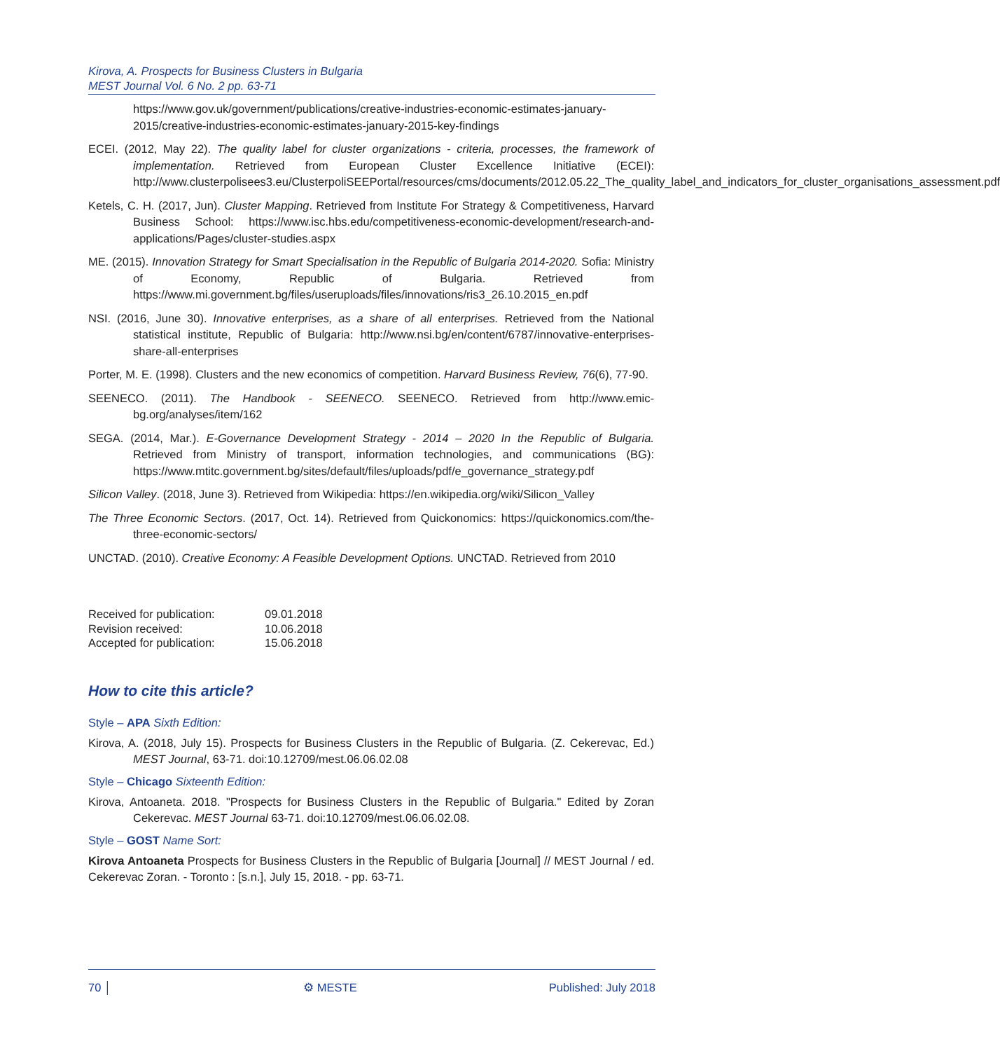Kirova, A. Prospects for Business Clusters in Bulgaria
MEST Journal Vol. 6 No. 2 pp. 63-71
https://www.gov.uk/government/publications/creative-industries-economic-estimates-january-2015/creative-industries-economic-estimates-january-2015-key-findings
ECEI. (2012, May 22). The quality label for cluster organizations - criteria, processes, the framework of implementation. Retrieved from European Cluster Excellence Initiative (ECEI): http://www.clusterpolisees3.eu/ClusterpoliSEEPortal/resources/cms/documents/2012.05.22_The_quality_label_and_indicators_for_cluster_organisations_assessment.pdf
Ketels, C. H. (2017, Jun). Cluster Mapping. Retrieved from Institute For Strategy & Competitiveness, Harvard Business School: https://www.isc.hbs.edu/competitiveness-economic-development/research-and-applications/Pages/cluster-studies.aspx
ME. (2015). Innovation Strategy for Smart Specialisation in the Republic of Bulgaria 2014-2020. Sofia: Ministry of Economy, Republic of Bulgaria. Retrieved from https://www.mi.government.bg/files/useruploads/files/innovations/ris3_26.10.2015_en.pdf
NSI. (2016, June 30). Innovative enterprises, as a share of all enterprises. Retrieved from the National statistical institute, Republic of Bulgaria: http://www.nsi.bg/en/content/6787/innovative-enterprises-share-all-enterprises
Porter, M. E. (1998). Clusters and the new economics of competition. Harvard Business Review, 76(6), 77-90.
SEENECO. (2011). The Handbook - SEENECO. SEENECO. Retrieved from http://www.emic-bg.org/analyses/item/162
SEGA. (2014, Mar.). E-Governance Development Strategy - 2014 – 2020 In the Republic of Bulgaria. Retrieved from Ministry of transport, information technologies, and communications (BG): https://www.mtitc.government.bg/sites/default/files/uploads/pdf/e_governance_strategy.pdf
Silicon Valley. (2018, June 3). Retrieved from Wikipedia: https://en.wikipedia.org/wiki/Silicon_Valley
The Three Economic Sectors. (2017, Oct. 14). Retrieved from Quickonomics: https://quickonomics.com/the-three-economic-sectors/
UNCTAD. (2010). Creative Economy: A Feasible Development Options. UNCTAD. Retrieved from 2010
| Received for publication: | 09.01.2018 |
| Revision received: | 10.06.2018 |
| Accepted for publication: | 15.06.2018 |
How to cite this article?
Style – APA Sixth Edition:
Kirova, A. (2018, July 15). Prospects for Business Clusters in the Republic of Bulgaria. (Z. Cekerevac, Ed.) MEST Journal, 63-71. doi:10.12709/mest.06.06.02.08
Style – Chicago Sixteenth Edition:
Kirova, Antoaneta. 2018. "Prospects for Business Clusters in the Republic of Bulgaria." Edited by Zoran Cekerevac. MEST Journal 63-71. doi:10.12709/mest.06.06.02.08.
Style – GOST Name Sort:
Kirova Antoaneta Prospects for Business Clusters in the Republic of Bulgaria [Journal] // MEST Journal / ed. Cekerevac Zoran. - Toronto : [s.n.], July 15, 2018. - pp. 63-71.
70 │ ⚙ MESTE Published: July 2018